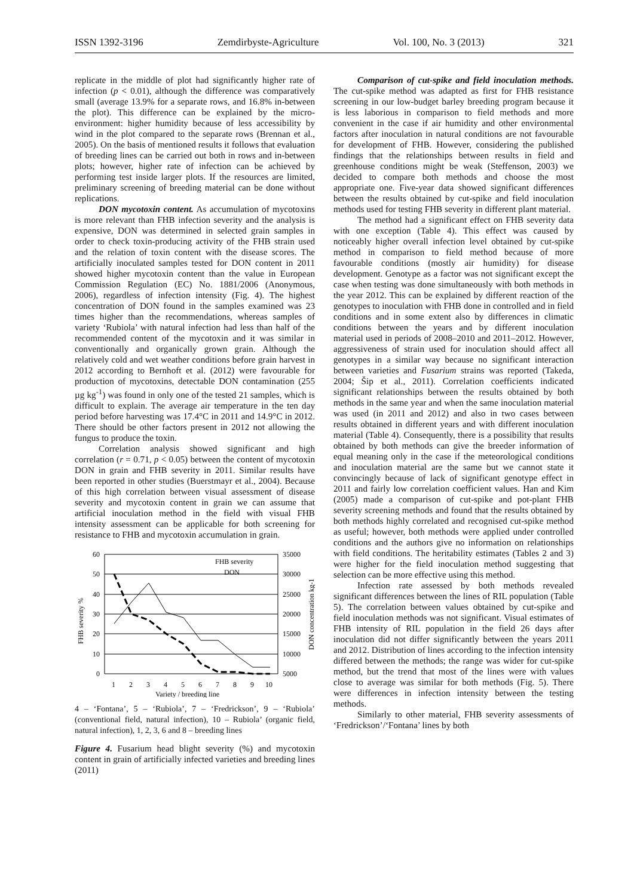ISSN 1392-3196 Zemdirbyste-Agriculture Vol. 100, No. 3 (2013) 321
replicate in the middle of plot had significantly higher rate of infection (p < 0.01), although the difference was comparatively small (average 13.9% for a separate rows, and 16.8% in-between the plot). This difference can be explained by the micro-environment: higher humidity because of less accessibility by wind in the plot compared to the separate rows (Brennan et al., 2005). On the basis of mentioned results it follows that evaluation of breeding lines can be carried out both in rows and in-between plots; however, higher rate of infection can be achieved by performing test inside larger plots. If the resources are limited, preliminary screening of breeding material can be done without replications.
DON mycotoxin content. As accumulation of mycotoxins is more relevant than FHB infection severity and the analysis is expensive, DON was determined in selected grain samples in order to check toxin-producing activity of the FHB strain used and the relation of toxin content with the disease scores. The artificially inoculated samples tested for DON content in 2011 showed higher mycotoxin content than the value in European Commission Regulation (EC) No. 1881/2006 (Anonymous, 2006), regardless of infection intensity (Fig. 4). The highest concentration of DON found in the samples examined was 23 times higher than the recommendations, whereas samples of variety ‘Rubiola’ with natural infection had less than half of the recommended content of the mycotoxin and it was similar in conventionally and organically grown grain. Although the relatively cold and wet weather conditions before grain harvest in 2012 according to Bernhoft et al. (2012) were favourable for production of mycotoxins, detectable DON contamination (255 µg kg<sup>-1</sup>) was found in only one of the tested 21 samples, which is difficult to explain. The average air temperature in the ten day period before harvesting was 17.4°C in 2011 and 14.9°C in 2012. There should be other factors present in 2012 not allowing the fungus to produce the toxin.
Correlation analysis showed significant and high correlation (r = 0.71, p < 0.05) between the content of mycotoxin DON in grain and FHB severity in 2011. Similar results have been reported in other studies (Buerstmayr et al., 2004). Because of this high correlation between visual assessment of disease severity and mycotoxin content in grain we can assume that artificial inoculation method in the field with visual FHB intensity assessment can be applicable for both screening for resistance to FHB and mycotoxin accumulation in grain.
60
50
40
30
20
10
0
35000
30000
25000
20000
15000
10000
5000
FHB severity
DON
1
2
3
4
5
6
7
8
9
10
Variety / breeding line
FHB severity %
DON concentration kg-1
4 – ‘Fontana’, 5 – ‘Rubiola’, 7 – ‘Fredrickson’, 9 – ‘Rubiola’ (conventional field, natural infection), 10 – Rubiola’ (organic field, natural infection), 1, 2, 3, 6 and 8 – breeding lines
Figure 4. Fusarium head blight severity (%) and mycotoxin content in grain of artificially infected varieties and breeding lines (2011)
Comparison of cut-spike and field inoculation methods. The cut-spike method was adapted as first for FHB resistance screening in our low-budget barley breeding program because it is less laborious in comparison to field methods and more convenient in the case if air humidity and other environmental factors after inoculation in natural conditions are not favourable for development of FHB. However, considering the published findings that the relationships between results in field and greenhouse conditions might be weak (Steffenson, 2003) we decided to compare both methods and choose the most appropriate one. Five-year data showed significant differences between the results obtained by cut-spike and field inoculation methods used for testing FHB severity in different plant material.
The method had a significant effect on FHB severity data with one exception (Table 4). This effect was caused by noticeably higher overall infection level obtained by cut-spike method in comparison to field method because of more favourable conditions (mostly air humidity) for disease development. Genotype as a factor was not significant except the case when testing was done simultaneously with both methods in the year 2012. This can be explained by different reaction of the genotypes to inoculation with FHB done in controlled and in field conditions and in some extent also by differences in climatic conditions between the years and by different inoculation material used in periods of 2008–2010 and 2011–2012. However, aggressiveness of strain used for inoculation should affect all genotypes in a similar way because no significant interaction between varieties and Fusarium strains was reported (Takeda, 2004; Šip et al., 2011). Correlation coefficients indicated significant relationships between the results obtained by both methods in the same year and when the same inoculation material was used (in 2011 and 2012) and also in two cases between results obtained in different years and with different inoculation material (Table 4). Consequently, there is a possibility that results obtained by both methods can give the breeder information of equal meaning only in the case if the meteorological conditions and inoculation material are the same but we cannot state it convincingly because of lack of significant genotype effect in 2011 and fairly low correlation coefficient values. Han and Kim (2005) made a comparison of cut-spike and pot-plant FHB severity screening methods and found that the results obtained by both methods highly correlated and recognised cut-spike method as useful; however, both methods were applied under controlled conditions and the authors give no information on relationships with field conditions. The heritability estimates (Tables 2 and 3) were higher for the field inoculation method suggesting that selection can be more effective using this method.
Infection rate assessed by both methods revealed significant differences between the lines of RIL population (Table 5). The correlation between values obtained by cut-spike and field inoculation methods was not significant. Visual estimates of FHB intensity of RIL population in the field 26 days after inoculation did not differ significantly between the years 2011 and 2012. Distribution of lines according to the infection intensity differed between the methods; the range was wider for cut-spike method, but the trend that most of the lines were with values close to average was similar for both methods (Fig. 5). There were differences in infection intensity between the testing methods.
Similarly to other material, FHB severity assessments of ‘Fredrickson’/‘Fontana’ lines by both